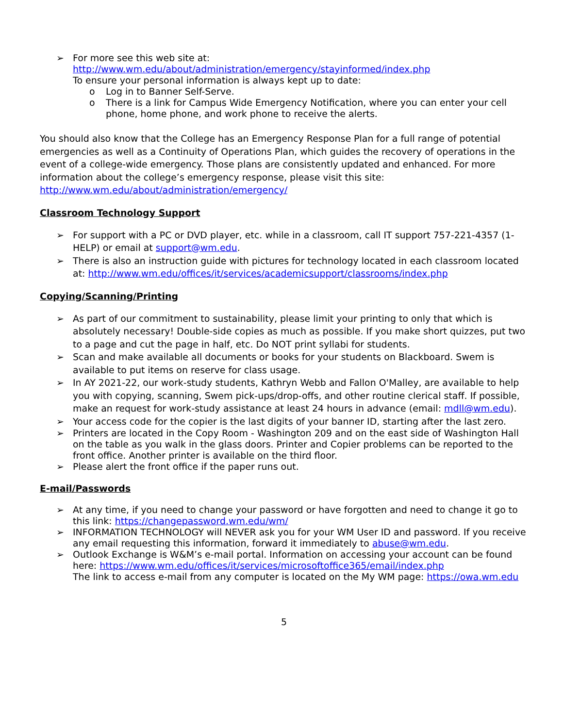➢ For more see this web site at:
http://www.wm.edu/about/administration/emergency/stayinformed/index.php
To ensure your personal information is always kept up to date:
o Log in to Banner Self-Serve.
o There is a link for Campus Wide Emergency Notification, where you can enter your cell phone, home phone, and work phone to receive the alerts.
You should also know that the College has an Emergency Response Plan for a full range of potential emergencies as well as a Continuity of Operations Plan, which guides the recovery of operations in the event of a college-wide emergency. Those plans are consistently updated and enhanced. For more information about the college’s emergency response, please visit this site:
http://www.wm.edu/about/administration/emergency/
Classroom Technology Support
➢ For support with a PC or DVD player, etc. while in a classroom, call IT support 757-221-4357 (1-HELP) or email at support@wm.edu.
➢ There is also an instruction guide with pictures for technology located in each classroom located at: http://www.wm.edu/offices/it/services/academicsupport/classrooms/index.php
Copying/Scanning/Printing
➢ As part of our commitment to sustainability, please limit your printing to only that which is absolutely necessary! Double-side copies as much as possible. If you make short quizzes, put two to a page and cut the page in half, etc. Do NOT print syllabi for students.
➢ Scan and make available all documents or books for your students on Blackboard. Swem is available to put items on reserve for class usage.
➢ In AY 2021-22, our work-study students, Kathryn Webb and Fallon O'Malley, are available to help you with copying, scanning, Swem pick-ups/drop-offs, and other routine clerical staff. If possible, make an request for work-study assistance at least 24 hours in advance (email: mdll@wm.edu).
➢ Your access code for the copier is the last digits of your banner ID, starting after the last zero.
➢ Printers are located in the Copy Room - Washington 209 and on the east side of Washington Hall on the table as you walk in the glass doors. Printer and Copier problems can be reported to the front office. Another printer is available on the third floor.
➢ Please alert the front office if the paper runs out.
E-mail/Passwords
➢ At any time, if you need to change your password or have forgotten and need to change it go to this link: https://changepassword.wm.edu/wm/
➢ INFORMATION TECHNOLOGY will NEVER ask you for your WM User ID and password. If you receive any email requesting this information, forward it immediately to abuse@wm.edu.
➢ Outlook Exchange is W&M’s e-mail portal. Information on accessing your account can be found here: https://www.wm.edu/offices/it/services/microsoftoffice365/email/index.php
The link to access e-mail from any computer is located on the My WM page: https://owa.wm.edu
5